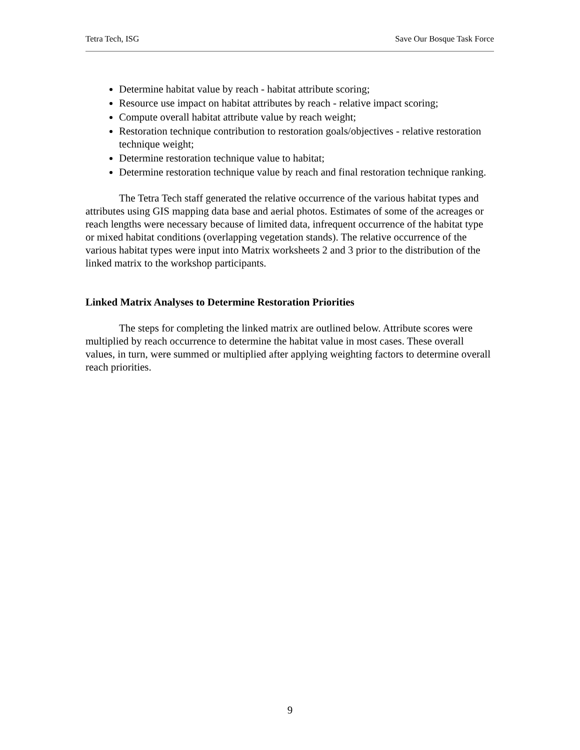Tetra Tech, ISG Save Our Bosque Task Force
Determine habitat value by reach - habitat attribute scoring;
Resource use impact on habitat attributes by reach - relative impact scoring;
Compute overall habitat attribute value by reach weight;
Restoration technique contribution to restoration goals/objectives - relative restoration technique weight;
Determine restoration technique value to habitat;
Determine restoration technique value by reach and final restoration technique ranking.
The Tetra Tech staff generated the relative occurrence of the various habitat types and attributes using GIS mapping data base and aerial photos. Estimates of some of the acreages or reach lengths were necessary because of limited data, infrequent occurrence of the habitat type or mixed habitat conditions (overlapping vegetation stands). The relative occurrence of the various habitat types were input into Matrix worksheets 2 and 3 prior to the distribution of the linked matrix to the workshop participants.
Linked Matrix Analyses to Determine Restoration Priorities
The steps for completing the linked matrix are outlined below. Attribute scores were multiplied by reach occurrence to determine the habitat value in most cases. These overall values, in turn, were summed or multiplied after applying weighting factors to determine overall reach priorities.
9